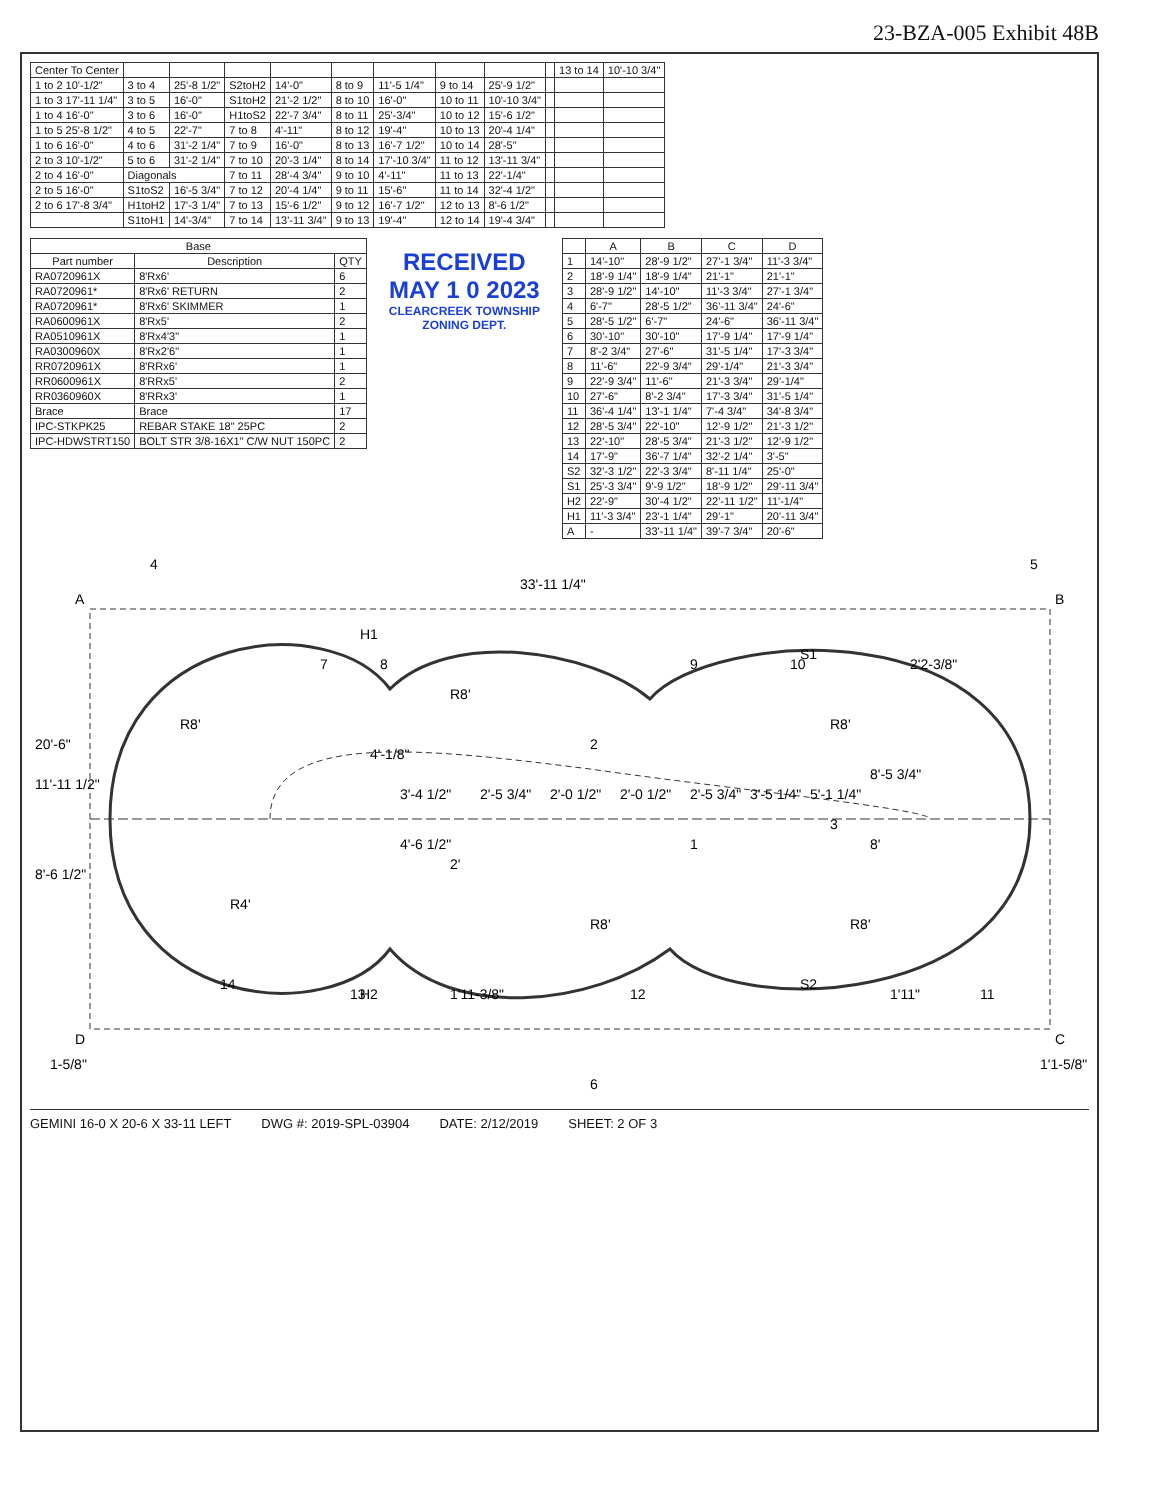23-BZA-005 Exhibit 48B
| Center To Center | | | | | | | | | | 13 to 14 | 10'-10 3/4" |
| --- | --- | --- | --- | --- | --- | --- | --- | --- | --- | --- | --- |
| 1 to 2 10'-1/2" | 3 to 4 | 25'-8 1/2" | S2toH2 | 14'-0" | 8 to 9 | 11'-5 1/4" | 9 to 14 | 25'-9 1/2" | | | |
| 1 to 3 17'-11 1/4" | 3 to 5 | 16'-0" | S1toH2 | 21'-2 1/2" | 8 to 10 | 16'-0" | 10 to 11 | 10'-10 3/4" | | | |
| 1 to 4 16'-0" | 3 to 6 | 16'-0" | H1toS2 | 22'-7 3/4" | 8 to 11 | 25'-3/4" | 10 to 12 | 15'-6 1/2" | | | |
| 1 to 5 25'-8 1/2" | 4 to 5 | 22'-7" | 7 to 8 | 4'-11" | 8 to 12 | 19'-4" | 10 to 13 | 20'-4 1/4" | | | |
| 1 to 6 16'-0" | 4 to 6 | 31'-2 1/4" | 7 to 9 | 16'-0" | 8 to 13 | 16'-7 1/2" | 10 to 14 | 28'-5" | | | |
| 2 to 3 10'-1/2" | 5 to 6 | 31'-2 1/4" | 7 to 10 | 20'-3 1/4" | 8 to 14 | 17'-10 3/4" | 11 to 12 | 13'-11 3/4" | | | |
| 2 to 4 16'-0" | Diagonals | | 7 to 11 | 28'-4 3/4" | 9 to 10 | 4'-11" | 11 to 13 | 22'-1/4" | | | |
| 2 to 5 16'-0" | S1toS2 | 16'-5 3/4" | 7 to 12 | 20'-4 1/4" | 9 to 11 | 15'-6" | 11 to 14 | 32'-4 1/2" | | | |
| 2 to 6 17'-8 3/4" | H1toH2 | 17'-3 1/4" | 7 to 13 | 15'-6 1/2" | 9 to 12 | 16'-7 1/2" | 12 to 13 | 8'-6 1/2" | | | |
| | S1toH1 | 14'-3/4" | 7 to 14 | 13'-11 3/4" | 9 to 13 | 19'-4" | 12 to 14 | 19'-4 3/4" | | | |
| Base | | |
| --- | --- | --- |
| Part number | Description | QTY |
| RA0720961X | 8'Rx6' | 6 |
| RA0720961* | 8'Rx6' RETURN | 2 |
| RA0720961* | 8'Rx6' SKIMMER | 1 |
| RA0600961X | 8'Rx5' | 2 |
| RA0510961X | 8'Rx4'3" | 1 |
| RA0300960X | 8'Rx2'6" | 1 |
| RR0720961X | 8'RRx6' | 1 |
| RR0600961X | 8'RRx5' | 2 |
| RR0360960X | 8'RRx3' | 1 |
| Brace | Brace | 17 |
| IPC-STKPK25 | REBAR STAKE 18" 25PC | 2 |
| IPC-HDWSTRT150 | BOLT STR 3/8-16X1" C/W NUT 150PC | 2 |
RECEIVED
MAY 1 0 2023
CLEARCREEK TOWNSHIP
ZONING DEPT.
| | A | B | C | D |
| --- | --- | --- | --- | --- |
| 1 | 14'-10" | 28'-9 1/2" | 27'-1 3/4" | 11'-3 3/4" |
| 2 | 18'-9 1/4" | 18'-9 1/4" | 21'-1" | 21'-1" |
| 3 | 28'-9 1/2" | 14'-10" | 11'-3 3/4" | 27'-1 3/4" |
| 4 | 6'-7" | 28'-5 1/2" | 36'-11 3/4" | 24'-6" |
| 5 | 28'-5 1/2" | 6'-7" | 24'-6" | 36'-11 3/4" |
| 6 | 30'-10" | 30'-10" | 17'-9 1/4" | 17'-9 1/4" |
| 7 | 8'-2 3/4" | 27'-6" | 31'-5 1/4" | 17'-3 3/4" |
| 8 | 11'-6" | 22'-9 3/4" | 29'-1/4" | 21'-3 3/4" |
| 9 | 22'-9 3/4" | 11'-6" | 21'-3 3/4" | 29'-1/4" |
| 10 | 27'-6" | 8'-2 3/4" | 17'-3 3/4" | 31'-5 1/4" |
| 11 | 36'-4 1/4" | 13'-1 1/4" | 7'-4 3/4" | 34'-8 3/4" |
| 12 | 28'-5 3/4" | 22'-10" | 12'-9 1/2" | 21'-3 1/2" |
| 13 | 22'-10" | 28'-5 3/4" | 21'-3 1/2" | 12'-9 1/2" |
| 14 | 17'-9" | 36'-7 1/4" | 32'-2 1/4" | 3'-5" |
| S2 | 32'-3 1/2" | 22'-3 3/4" | 8'-11 1/4" | 25'-0" |
| S1 | 25'-3 3/4" | 9'-9 1/2" | 18'-9 1/2" | 29'-11 3/4" |
| H2 | 22'-9" | 30'-4 1/2" | 22'-11 1/2" | 11'-1/4" |
| H1 | 11'-3 3/4" | 23'-1 1/4" | 29'-1" | 20'-11 3/4" |
| A | - | 33'-11 1/4" | 39'-7 3/4" | 20'-6" |
A
B
C
D
33'-11 1/4"
20'-6"
11'-11 1/2"
8'-6 1/2"
R8'
R8'
R8'
R4'
R8'
R8'
4'-6 1/2"
3'-4 1/2"
2'-5 3/4"
2'-0 1/2"
2'-0 1/2"
2'-5 3/4"
3'-5 1/4"
5'-1 1/4"
8'-5 3/4"
8'
2'
2'2-3/8"
4'-1/8"
1'11-3/8"
1'11"
1'1-5/8"
1-5/8"
14
7
8
13
12
9
10
11
1
2
3
4
5
6
S1
S2
H1
H2
GEMINI 16-0 X 20-6 X 33-11 LEFT DWG #: 2019-SPL-03904 DATE: 2/12/2019 SHEET: 2 OF 3